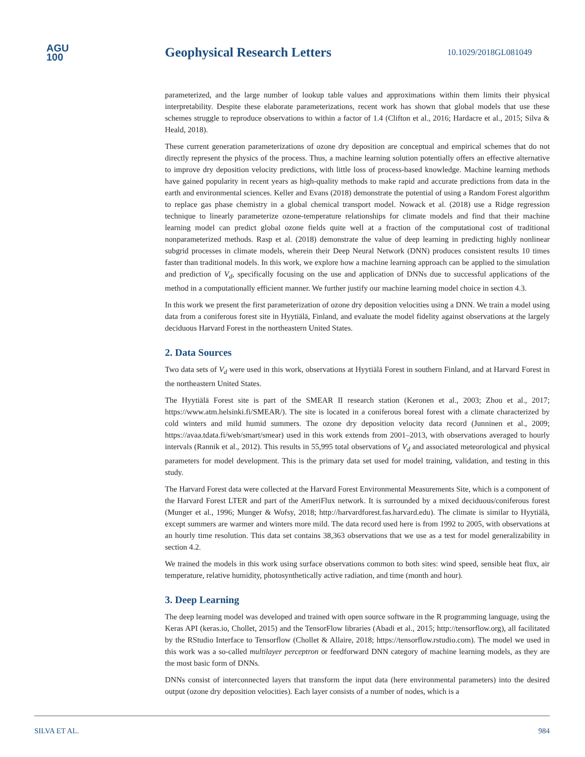AGU
100
Geophysical Research Letters
10.1029/2018GL081049
parameterized, and the large number of lookup table values and approximations within them limits their physical interpretability. Despite these elaborate parameterizations, recent work has shown that global models that use these schemes struggle to reproduce observations to within a factor of 1.4 (Clifton et al., 2016; Hardacre et al., 2015; Silva & Heald, 2018).
These current generation parameterizations of ozone dry deposition are conceptual and empirical schemes that do not directly represent the physics of the process. Thus, a machine learning solution potentially offers an effective alternative to improve dry deposition velocity predictions, with little loss of process-based knowledge. Machine learning methods have gained popularity in recent years as high-quality methods to make rapid and accurate predictions from data in the earth and environmental sciences. Keller and Evans (2018) demonstrate the potential of using a Random Forest algorithm to replace gas phase chemistry in a global chemical transport model. Nowack et al. (2018) use a Ridge regression technique to linearly parameterize ozone-temperature relationships for climate models and find that their machine learning model can predict global ozone fields quite well at a fraction of the computational cost of traditional nonparameterized methods. Rasp et al. (2018) demonstrate the value of deep learning in predicting highly nonlinear subgrid processes in climate models, wherein their Deep Neural Network (DNN) produces consistent results 10 times faster than traditional models. In this work, we explore how a machine learning approach can be applied to the simulation and prediction of V<sub>d</sub>, specifically focusing on the use and application of DNNs due to successful applications of the method in a computationally efficient manner. We further justify our machine learning model choice in section 4.3.
In this work we present the first parameterization of ozone dry deposition velocities using a DNN. We train a model using data from a coniferous forest site in Hyytiälä, Finland, and evaluate the model fidelity against observations at the largely deciduous Harvard Forest in the northeastern United States.
2. Data Sources
Two data sets of V<sub>d</sub> were used in this work, observations at Hyytiälä Forest in southern Finland, and at Harvard Forest in the northeastern United States.
The Hyytiälä Forest site is part of the SMEAR II research station (Keronen et al., 2003; Zhou et al., 2017; https://www.atm.helsinki.fi/SMEAR/). The site is located in a coniferous boreal forest with a climate characterized by cold winters and mild humid summers. The ozone dry deposition velocity data record (Junninen et al., 2009; https://avaa.tdata.fi/web/smart/smear) used in this work extends from 2001–2013, with observations averaged to hourly intervals (Rannik et al., 2012). This results in 55,995 total observations of V<sub>d</sub> and associated meteorological and physical parameters for model development. This is the primary data set used for model training, validation, and testing in this study.
The Harvard Forest data were collected at the Harvard Forest Environmental Measurements Site, which is a component of the Harvard Forest LTER and part of the AmeriFlux network. It is surrounded by a mixed deciduous/coniferous forest (Munger et al., 1996; Munger & Wofsy, 2018; http://harvardforest.fas.harvard.edu). The climate is similar to Hyytiälä, except summers are warmer and winters more mild. The data record used here is from 1992 to 2005, with observations at an hourly time resolution. This data set contains 38,363 observations that we use as a test for model generalizability in section 4.2.
We trained the models in this work using surface observations common to both sites: wind speed, sensible heat flux, air temperature, relative humidity, photosynthetically active radiation, and time (month and hour).
3. Deep Learning
The deep learning model was developed and trained with open source software in the R programming language, using the Keras API (keras.io, Chollet, 2015) and the TensorFlow libraries (Abadi et al., 2015; http://tensorflow.org), all facilitated by the RStudio Interface to Tensorflow (Chollet & Allaire, 2018; https://tensorflow.rstudio.com). The model we used in this work was a so-called multilayer perceptron or feedforward DNN category of machine learning models, as they are the most basic form of DNNs.
DNNs consist of interconnected layers that transform the input data (here environmental parameters) into the desired output (ozone dry deposition velocities). Each layer consists of a number of nodes, which is a
SILVA ET AL. 984